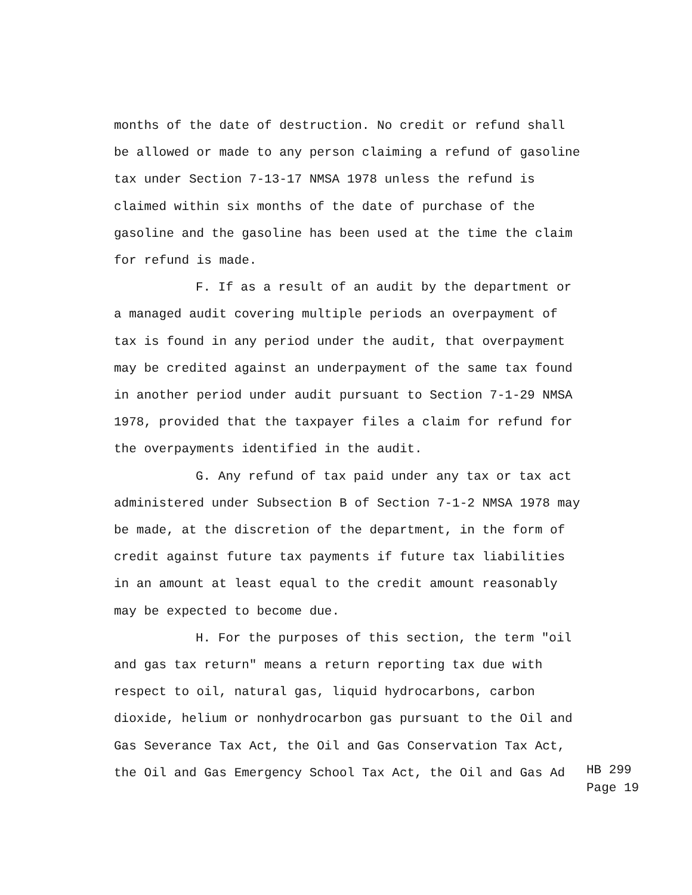months of the date of destruction. No credit or refund shall
be allowed or made to any person claiming a refund of gasoline
tax under Section 7-13-17 NMSA 1978 unless the refund is
claimed within six months of the date of purchase of the
gasoline and the gasoline has been used at the time the claim
for refund is made.
F. If as a result of an audit by the department or
a managed audit covering multiple periods an overpayment of
tax is found in any period under the audit, that overpayment
may be credited against an underpayment of the same tax found
in another period under audit pursuant to Section 7-1-29 NMSA
1978, provided that the taxpayer files a claim for refund for
the overpayments identified in the audit.
G. Any refund of tax paid under any tax or tax act
administered under Subsection B of Section 7-1-2 NMSA 1978 may
be made, at the discretion of the department, in the form of
credit against future tax payments if future tax liabilities
in an amount at least equal to the credit amount reasonably
may be expected to become due.
H. For the purposes of this section, the term "oil
and gas tax return" means a return reporting tax due with
respect to oil, natural gas, liquid hydrocarbons, carbon
dioxide, helium or nonhydrocarbon gas pursuant to the Oil and
Gas Severance Tax Act, the Oil and Gas Conservation Tax Act,
the Oil and Gas Emergency School Tax Act, the Oil and Gas Ad
HB 299
Page 19